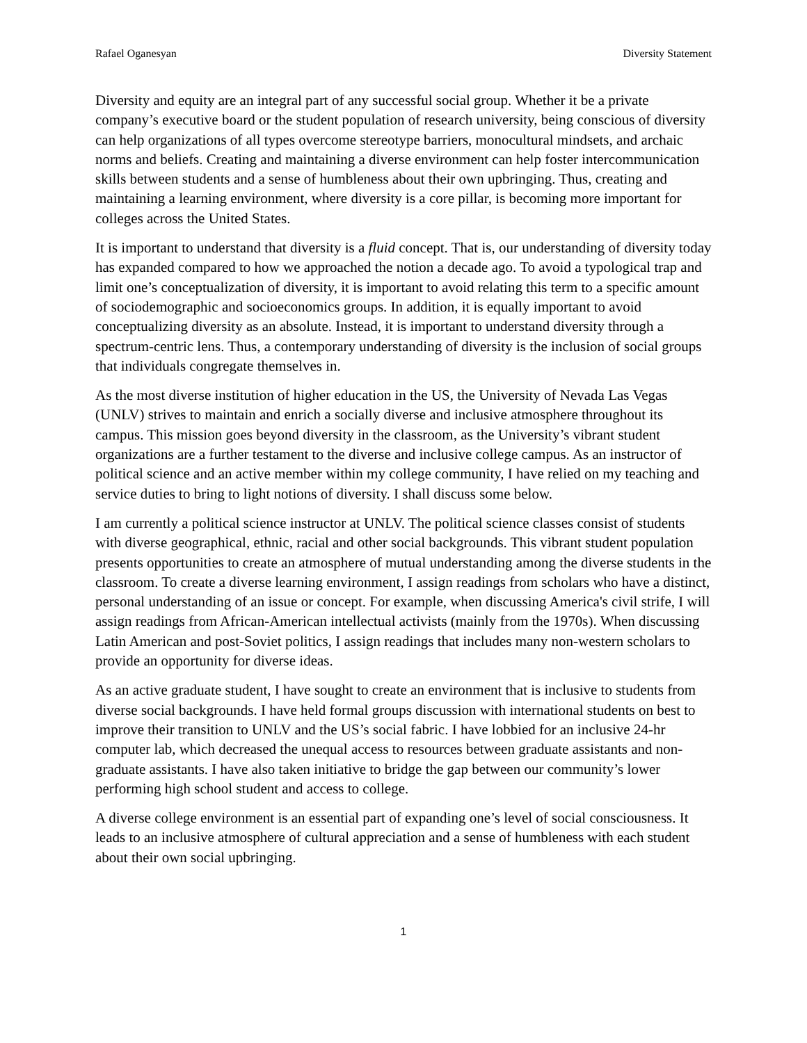Rafael Oganesyan Diversity Statement
Diversity and equity are an integral part of any successful social group. Whether it be a private company’s executive board or the student population of research university, being conscious of diversity can help organizations of all types overcome stereotype barriers, monocultural mindsets, and archaic norms and beliefs. Creating and maintaining a diverse environment can help foster intercommunication skills between students and a sense of humbleness about their own upbringing. Thus, creating and maintaining a learning environment, where diversity is a core pillar, is becoming more important for colleges across the United States.
It is important to understand that diversity is a fluid concept. That is, our understanding of diversity today has expanded compared to how we approached the notion a decade ago. To avoid a typological trap and limit one’s conceptualization of diversity, it is important to avoid relating this term to a specific amount of sociodemographic and socioeconomics groups. In addition, it is equally important to avoid conceptualizing diversity as an absolute. Instead, it is important to understand diversity through a spectrum-centric lens. Thus, a contemporary understanding of diversity is the inclusion of social groups that individuals congregate themselves in.
As the most diverse institution of higher education in the US, the University of Nevada Las Vegas (UNLV) strives to maintain and enrich a socially diverse and inclusive atmosphere throughout its campus. This mission goes beyond diversity in the classroom, as the University’s vibrant student organizations are a further testament to the diverse and inclusive college campus. As an instructor of political science and an active member within my college community, I have relied on my teaching and service duties to bring to light notions of diversity. I shall discuss some below.
I am currently a political science instructor at UNLV. The political science classes consist of students with diverse geographical, ethnic, racial and other social backgrounds. This vibrant student population presents opportunities to create an atmosphere of mutual understanding among the diverse students in the classroom. To create a diverse learning environment, I assign readings from scholars who have a distinct, personal understanding of an issue or concept. For example, when discussing America's civil strife, I will assign readings from African-American intellectual activists (mainly from the 1970s). When discussing Latin American and post-Soviet politics, I assign readings that includes many non-western scholars to provide an opportunity for diverse ideas.
As an active graduate student, I have sought to create an environment that is inclusive to students from diverse social backgrounds. I have held formal groups discussion with international students on best to improve their transition to UNLV and the US’s social fabric. I have lobbied for an inclusive 24-hr computer lab, which decreased the unequal access to resources between graduate assistants and non-graduate assistants. I have also taken initiative to bridge the gap between our community’s lower performing high school student and access to college.
A diverse college environment is an essential part of expanding one’s level of social consciousness. It leads to an inclusive atmosphere of cultural appreciation and a sense of humbleness with each student about their own social upbringing.
1